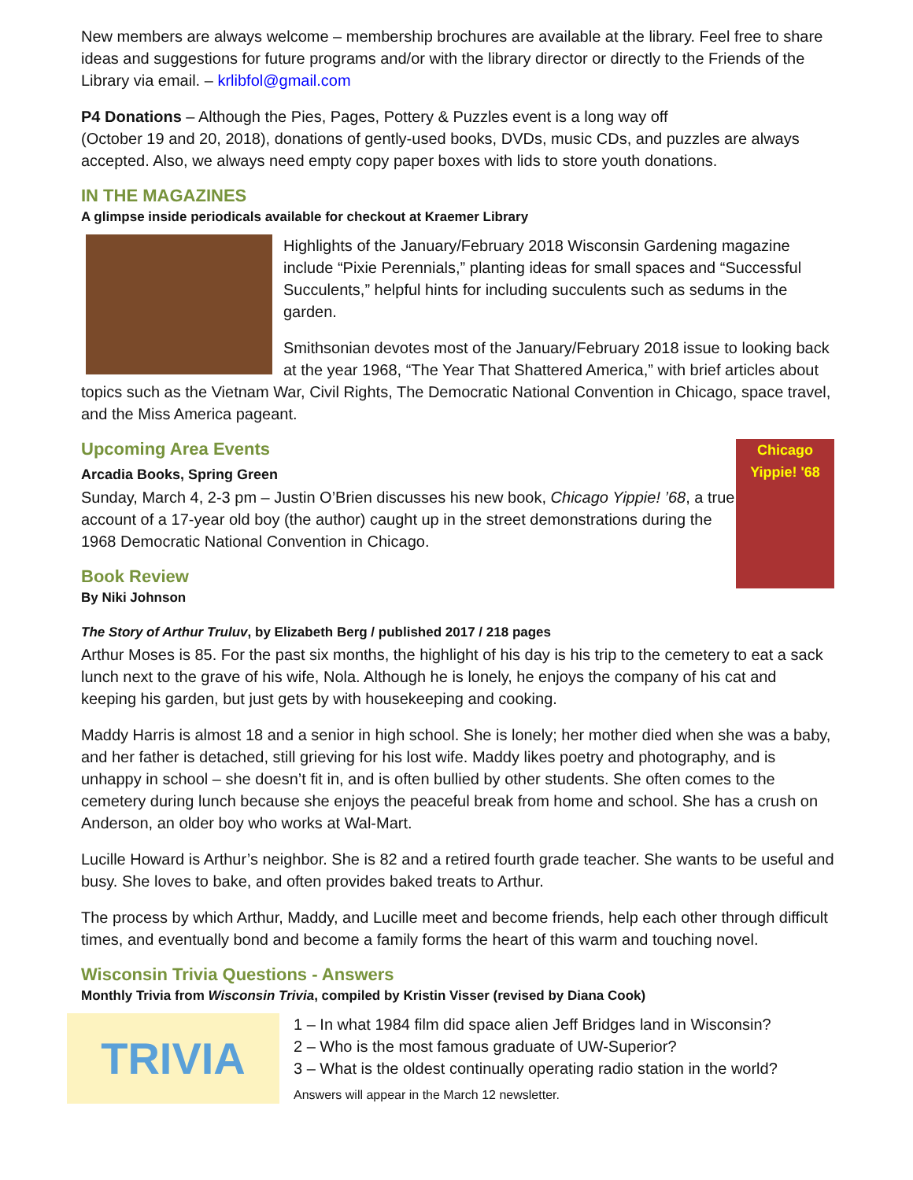New members are always welcome – membership brochures are available at the library. Feel free to share ideas and suggestions for future programs and/or with the library director or directly to the Friends of the Library via email. – krlibfol@gmail.com
P4 Donations – Although the Pies, Pages, Pottery & Puzzles event is a long way off
(October 19 and 20, 2018), donations of gently-used books, DVDs, music CDs, and puzzles are always accepted. Also, we always need empty copy paper boxes with lids to store youth donations.
IN THE MAGAZINES
A glimpse inside periodicals available for checkout at Kraemer Library
Highlights of the January/February 2018 Wisconsin Gardening magazine include “Pixie Perennials,” planting ideas for small spaces and “Successful Succulents,” helpful hints for including succulents such as sedums in the garden.
Smithsonian devotes most of the January/February 2018 issue to looking back at the year 1968, “The Year That Shattered America,” with brief articles about topics such as the Vietnam War, Civil Rights, The Democratic National Convention in Chicago, space travel, and the Miss America pageant.
Chicago Yippie! '68
Upcoming Area Events
Arcadia Books, Spring Green
Sunday, March 4, 2-3 pm – Justin O’Brien discusses his new book, Chicago Yippie! ’68, a true account of a 17-year old boy (the author) caught up in the street demonstrations during the 1968 Democratic National Convention in Chicago.
Book Review
By Niki Johnson
The Story of Arthur Truluv, by Elizabeth Berg / published 2017 / 218 pages
Arthur Moses is 85. For the past six months, the highlight of his day is his trip to the cemetery to eat a sack lunch next to the grave of his wife, Nola. Although he is lonely, he enjoys the company of his cat and keeping his garden, but just gets by with housekeeping and cooking.
Maddy Harris is almost 18 and a senior in high school. She is lonely; her mother died when she was a baby, and her father is detached, still grieving for his lost wife. Maddy likes poetry and photography, and is unhappy in school – she doesn’t fit in, and is often bullied by other students. She often comes to the cemetery during lunch because she enjoys the peaceful break from home and school. She has a crush on Anderson, an older boy who works at Wal-Mart.
Lucille Howard is Arthur’s neighbor. She is 82 and a retired fourth grade teacher. She wants to be useful and busy. She loves to bake, and often provides baked treats to Arthur.
The process by which Arthur, Maddy, and Lucille meet and become friends, help each other through difficult times, and eventually bond and become a family forms the heart of this warm and touching novel.
Wisconsin Trivia Questions - Answers
Monthly Trivia from Wisconsin Trivia, compiled by Kristin Visser (revised by Diana Cook)
TRIVIA
1 – In what 1984 film did space alien Jeff Bridges land in Wisconsin?
2 – Who is the most famous graduate of UW-Superior?
3 – What is the oldest continually operating radio station in the world?
Answers will appear in the March 12 newsletter.